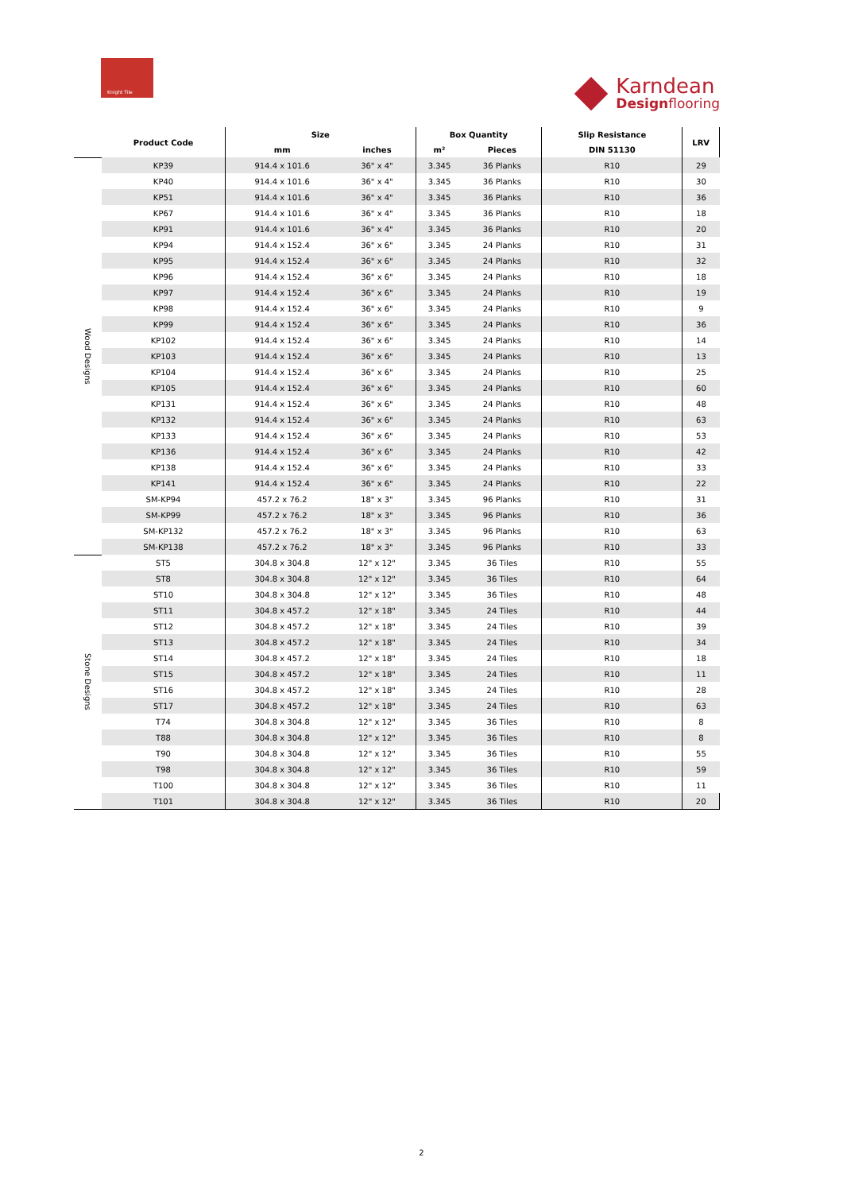Knight Tile
Karndean
Designflooring
| | Product Code | Size | | Box Quantity | | Slip Resistance | LRV |
| --- | --- | --- | --- | --- | --- | --- | --- |
| | | mm | inches | m² | Pieces | DIN 51130 | |
| Wood Designs | KP39 | 914.4 x 101.6 | 36" x 4" | 3.345 | 36 Planks | R10 | 29 |
| | KP40 | 914.4 x 101.6 | 36" x 4" | 3.345 | 36 Planks | R10 | 30 |
| | KP51 | 914.4 x 101.6 | 36" x 4" | 3.345 | 36 Planks | R10 | 36 |
| | KP67 | 914.4 x 101.6 | 36" x 4" | 3.345 | 36 Planks | R10 | 18 |
| | KP91 | 914.4 x 101.6 | 36" x 4" | 3.345 | 36 Planks | R10 | 20 |
| | KP94 | 914.4 x 152.4 | 36" x 6" | 3.345 | 24 Planks | R10 | 31 |
| | KP95 | 914.4 x 152.4 | 36" x 6" | 3.345 | 24 Planks | R10 | 32 |
| | KP96 | 914.4 x 152.4 | 36" x 6" | 3.345 | 24 Planks | R10 | 18 |
| | KP97 | 914.4 x 152.4 | 36" x 6" | 3.345 | 24 Planks | R10 | 19 |
| | KP98 | 914.4 x 152.4 | 36" x 6" | 3.345 | 24 Planks | R10 | 9 |
| | KP99 | 914.4 x 152.4 | 36" x 6" | 3.345 | 24 Planks | R10 | 36 |
| | KP102 | 914.4 x 152.4 | 36" x 6" | 3.345 | 24 Planks | R10 | 14 |
| | KP103 | 914.4 x 152.4 | 36" x 6" | 3.345 | 24 Planks | R10 | 13 |
| | KP104 | 914.4 x 152.4 | 36" x 6" | 3.345 | 24 Planks | R10 | 25 |
| | KP105 | 914.4 x 152.4 | 36" x 6" | 3.345 | 24 Planks | R10 | 60 |
| | KP131 | 914.4 x 152.4 | 36" x 6" | 3.345 | 24 Planks | R10 | 48 |
| | KP132 | 914.4 x 152.4 | 36" x 6" | 3.345 | 24 Planks | R10 | 63 |
| | KP133 | 914.4 x 152.4 | 36" x 6" | 3.345 | 24 Planks | R10 | 53 |
| | KP136 | 914.4 x 152.4 | 36" x 6" | 3.345 | 24 Planks | R10 | 42 |
| | KP138 | 914.4 x 152.4 | 36" x 6" | 3.345 | 24 Planks | R10 | 33 |
| | KP141 | 914.4 x 152.4 | 36" x 6" | 3.345 | 24 Planks | R10 | 22 |
| | SM-KP94 | 457.2 x 76.2 | 18" x 3" | 3.345 | 96 Planks | R10 | 31 |
| | SM-KP99 | 457.2 x 76.2 | 18" x 3" | 3.345 | 96 Planks | R10 | 36 |
| | SM-KP132 | 457.2 x 76.2 | 18" x 3" | 3.345 | 96 Planks | R10 | 63 |
| | SM-KP138 | 457.2 x 76.2 | 18" x 3" | 3.345 | 96 Planks | R10 | 33 |
| Stone Designs | ST5 | 304.8 x 304.8 | 12" x 12" | 3.345 | 36 Tiles | R10 | 55 |
| | ST8 | 304.8 x 304.8 | 12" x 12" | 3.345 | 36 Tiles | R10 | 64 |
| | ST10 | 304.8 x 304.8 | 12" x 12" | 3.345 | 36 Tiles | R10 | 48 |
| | ST11 | 304.8 x 457.2 | 12" x 18" | 3.345 | 24 Tiles | R10 | 44 |
| | ST12 | 304.8 x 457.2 | 12" x 18" | 3.345 | 24 Tiles | R10 | 39 |
| | ST13 | 304.8 x 457.2 | 12" x 18" | 3.345 | 24 Tiles | R10 | 34 |
| | ST14 | 304.8 x 457.2 | 12" x 18" | 3.345 | 24 Tiles | R10 | 18 |
| | ST15 | 304.8 x 457.2 | 12" x 18" | 3.345 | 24 Tiles | R10 | 11 |
| | ST16 | 304.8 x 457.2 | 12" x 18" | 3.345 | 24 Tiles | R10 | 28 |
| | ST17 | 304.8 x 457.2 | 12" x 18" | 3.345 | 24 Tiles | R10 | 63 |
| | T74 | 304.8 x 304.8 | 12" x 12" | 3.345 | 36 Tiles | R10 | 8 |
| | T88 | 304.8 x 304.8 | 12" x 12" | 3.345 | 36 Tiles | R10 | 8 |
| | T90 | 304.8 x 304.8 | 12" x 12" | 3.345 | 36 Tiles | R10 | 55 |
| | T98 | 304.8 x 304.8 | 12" x 12" | 3.345 | 36 Tiles | R10 | 59 |
| | T100 | 304.8 x 304.8 | 12" x 12" | 3.345 | 36 Tiles | R10 | 11 |
| | T101 | 304.8 x 304.8 | 12" x 12" | 3.345 | 36 Tiles | R10 | 20 |
2